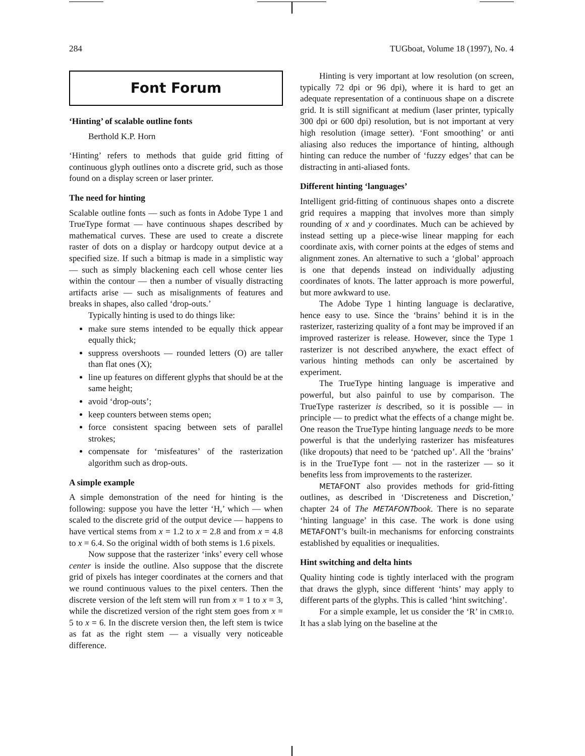284 TUGboat, Volume 18 (1997), No. 4
Font Forum
‘Hinting’ of scalable outline fonts
Berthold K.P. Horn
‘Hinting’ refers to methods that guide grid fitting of continuous glyph outlines onto a discrete grid, such as those found on a display screen or laser printer.
The need for hinting
Scalable outline fonts — such as fonts in Adobe Type 1 and TrueType format — have continuous shapes described by mathematical curves. These are used to create a discrete raster of dots on a display or hardcopy output device at a specified size. If such a bitmap is made in a simplistic way — such as simply blackening each cell whose center lies within the contour — then a number of visually distracting artifacts arise — such as misalignments of features and breaks in shapes, also called ‘drop-outs.’
Typically hinting is used to do things like:
make sure stems intended to be equally thick appear equally thick;
suppress overshoots — rounded letters (O) are taller than flat ones (X);
line up features on different glyphs that should be at the same height;
avoid ‘drop-outs’;
keep counters between stems open;
force consistent spacing between sets of parallel strokes;
compensate for ‘misfeatures’ of the rasterization algorithm such as drop-outs.
A simple example
A simple demonstration of the need for hinting is the following: suppose you have the letter ‘H,’ which — when scaled to the discrete grid of the output device — happens to have vertical stems from x = 1.2 to x = 2.8 and from x = 4.8 to x = 6.4. So the original width of both stems is 1.6 pixels.
Now suppose that the rasterizer ‘inks’ every cell whose center is inside the outline. Also suppose that the discrete grid of pixels has integer coordinates at the corners and that we round continuous values to the pixel centers. Then the discrete version of the left stem will run from x = 1 to x = 3, while the discretized version of the right stem goes from x = 5 to x = 6. In the discrete version then, the left stem is twice as fat as the right stem — a visually very noticeable difference.
Hinting is very important at low resolution (on screen, typically 72 dpi or 96 dpi), where it is hard to get an adequate representation of a continuous shape on a discrete grid. It is still significant at medium (laser printer, typically 300 dpi or 600 dpi) resolution, but is not important at very high resolution (image setter). ‘Font smoothing’ or anti aliasing also reduces the importance of hinting, although hinting can reduce the number of ‘fuzzy edges’ that can be distracting in anti-aliased fonts.
Different hinting ‘languages’
Intelligent grid-fitting of continuous shapes onto a discrete grid requires a mapping that involves more than simply rounding of x and y coordinates. Much can be achieved by instead setting up a piece-wise linear mapping for each coordinate axis, with corner points at the edges of stems and alignment zones. An alternative to such a ‘global’ approach is one that depends instead on individually adjusting coordinates of knots. The latter approach is more powerful, but more awkward to use.
The Adobe Type 1 hinting language is declarative, hence easy to use. Since the ‘brains’ behind it is in the rasterizer, rasterizing quality of a font may be improved if an improved rasterizer is release. However, since the Type 1 rasterizer is not described anywhere, the exact effect of various hinting methods can only be ascertained by experiment.
The TrueType hinting language is imperative and powerful, but also painful to use by comparison. The TrueType rasterizer is described, so it is possible — in principle — to predict what the effects of a change might be. One reason the TrueType hinting language needs to be more powerful is that the underlying rasterizer has misfeatures (like dropouts) that need to be ‘patched up’. All the ‘brains’ is in the TrueType font — not in the rasterizer — so it benefits less from improvements to the rasterizer.
METAFONT also provides methods for grid-fitting outlines, as described in ‘Discreteness and Discretion,’ chapter 24 of The METAFONTbook. There is no separate ‘hinting language’ in this case. The work is done using METAFONT’s built-in mechanisms for enforcing constraints established by equalities or inequalities.
Hint switching and delta hints
Quality hinting code is tightly interlaced with the program that draws the glyph, since different ‘hints’ may apply to different parts of the glyphs. This is called ‘hint switching’.
For a simple example, let us consider the ‘R’ in CMR10. It has a slab lying on the baseline at the